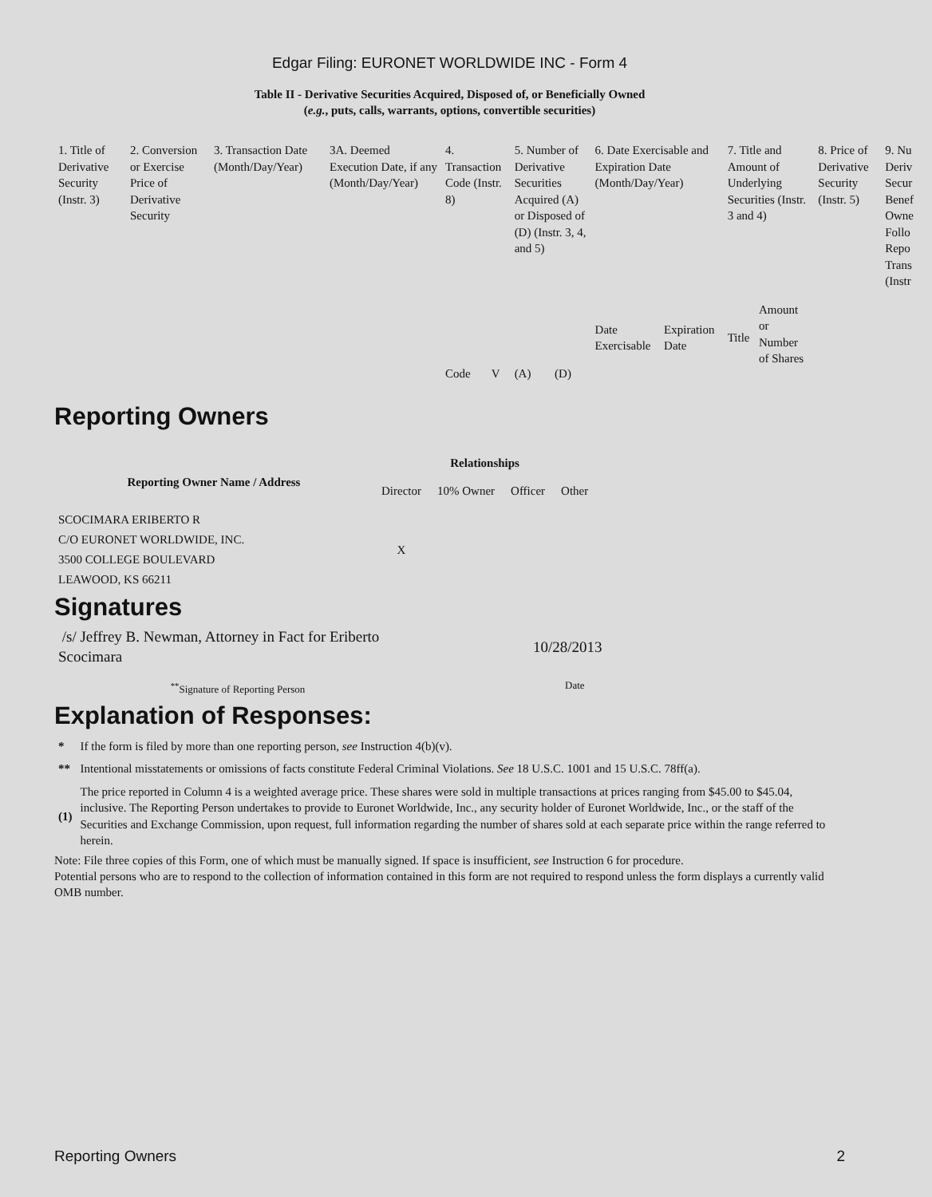Edgar Filing: EURONET WORLDWIDE INC - Form 4
Table II - Derivative Securities Acquired, Disposed of, or Beneficially Owned
(e.g., puts, calls, warrants, options, convertible securities)
| 1. Title of Derivative Security (Instr. 3) | 2. Conversion or Exercise Price of Derivative Security | 3. Transaction Date (Month/Day/Year) | 3A. Deemed Execution Date, if any (Month/Day/Year) | 4. Transaction Code (Instr. 8) | | 5. Number of Derivative Securities Acquired (A) or Disposed of (D) (Instr. 3, 4, and 5) | | 6. Date Exercisable and Expiration Date (Month/Day/Year) | | 7. Title and Amount of Underlying Securities (Instr. 3 and 4) | | 8. Price of Derivative Security (Instr. 5) | 9. Nu Deriv Secur Benef Owne Follo Repo Trans (Instr |
| | | | | Code | V | (A) | (D) | Date Exercisable | Expiration Date | Title | Amount or Number of Shares | | |
Reporting Owners
| Reporting Owner Name / Address | Relationships | | | |
| --- | --- | --- | --- | --- |
| | Director | 10% Owner | Officer | Other |
| SCOCIMARA ERIBERTO R C/O EURONET WORLDWIDE, INC. 3500 COLLEGE BOULEVARD LEAWOOD, KS 66211 | X | | | |
Signatures
| /s/ Jeffrey B. Newman, Attorney in Fact for Eriberto Scocimara | 10/28/2013 |
| <sup>**</sup> Signature of Reporting Person | Date |
Explanation of Responses:
| * | If the form is filed by more than one reporting person, see Instruction 4(b)(v). |
| ** | Intentional misstatements or omissions of facts constitute Federal Criminal Violations. See 18 U.S.C. 1001 and 15 U.S.C. 78ff(a). |
| (1) | The price reported in Column 4 is a weighted average price. These shares were sold in multiple transactions at prices ranging from $45.00 to $45.04, inclusive. The Reporting Person undertakes to provide to Euronet Worldwide, Inc., any security holder of Euronet Worldwide, Inc., or the staff of the Securities and Exchange Commission, upon request, full information regarding the number of shares sold at each separate price within the range referred to herein. |
Note: File three copies of this Form, one of which must be manually signed. If space is insufficient, see Instruction 6 for procedure.
Potential persons who are to respond to the collection of information contained in this form are not required to respond unless the form displays a currently valid OMB number.
Reporting Owners 2